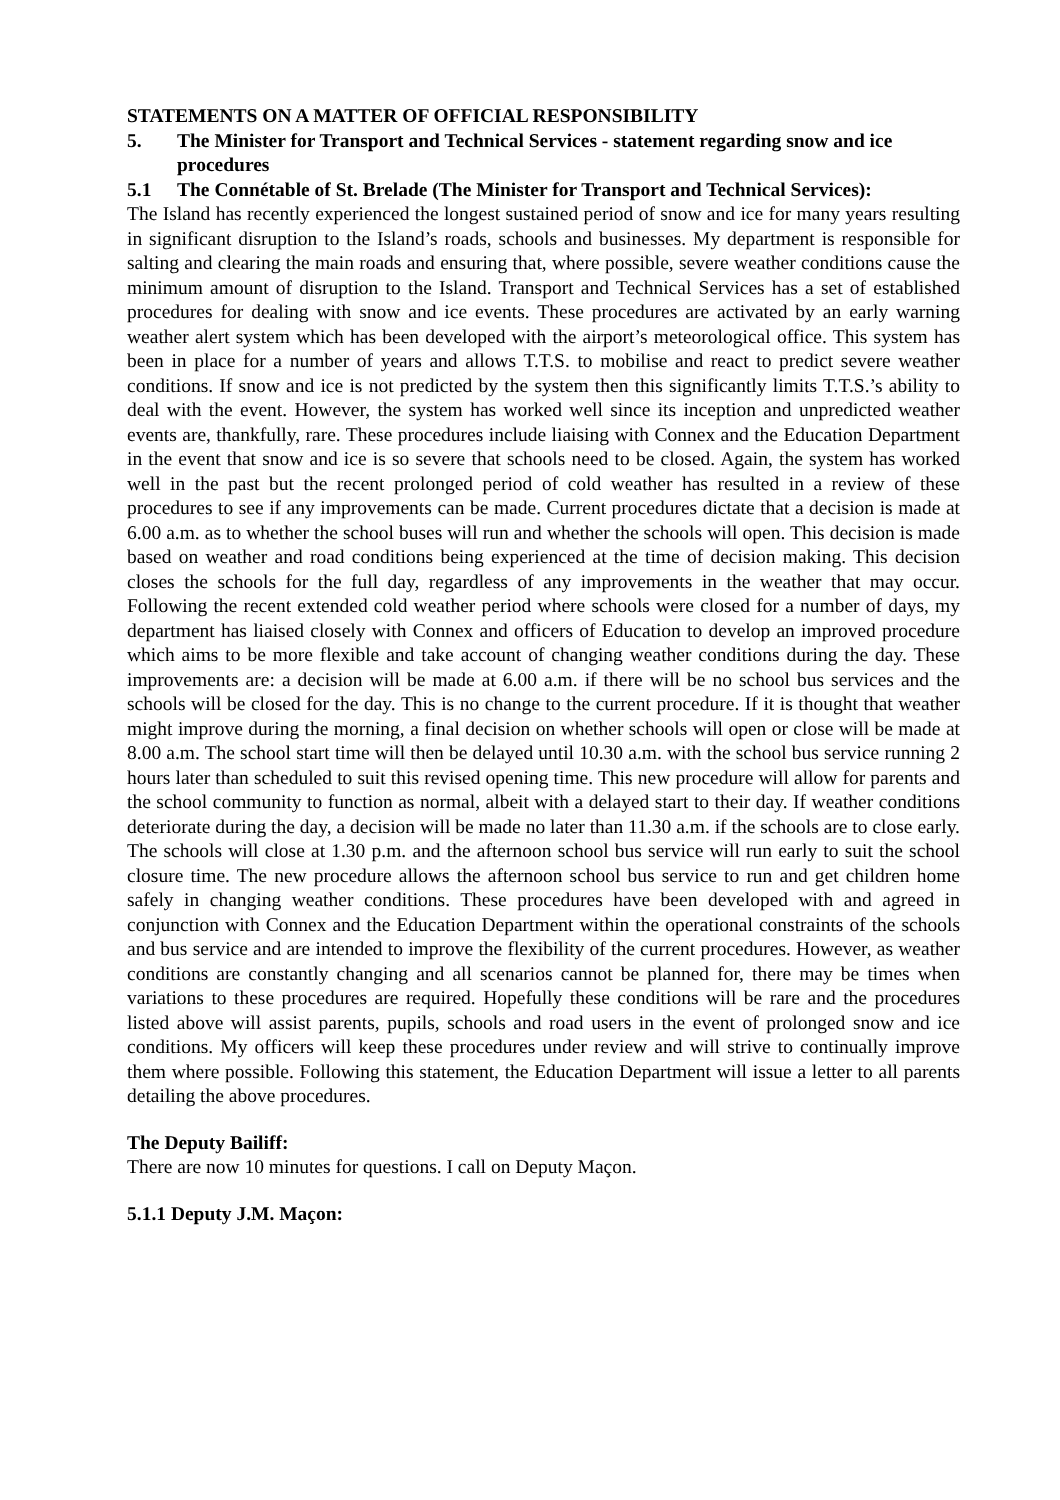STATEMENTS ON A MATTER OF OFFICIAL RESPONSIBILITY
5. The Minister for Transport and Technical Services - statement regarding snow and ice procedures
5.1 The Connétable of St. Brelade (The Minister for Transport and Technical Services):
The Island has recently experienced the longest sustained period of snow and ice for many years resulting in significant disruption to the Island’s roads, schools and businesses. My department is responsible for salting and clearing the main roads and ensuring that, where possible, severe weather conditions cause the minimum amount of disruption to the Island. Transport and Technical Services has a set of established procedures for dealing with snow and ice events. These procedures are activated by an early warning weather alert system which has been developed with the airport’s meteorological office. This system has been in place for a number of years and allows T.T.S. to mobilise and react to predict severe weather conditions. If snow and ice is not predicted by the system then this significantly limits T.T.S.’s ability to deal with the event. However, the system has worked well since its inception and unpredicted weather events are, thankfully, rare. These procedures include liaising with Connex and the Education Department in the event that snow and ice is so severe that schools need to be closed. Again, the system has worked well in the past but the recent prolonged period of cold weather has resulted in a review of these procedures to see if any improvements can be made. Current procedures dictate that a decision is made at 6.00 a.m. as to whether the school buses will run and whether the schools will open. This decision is made based on weather and road conditions being experienced at the time of decision making. This decision closes the schools for the full day, regardless of any improvements in the weather that may occur. Following the recent extended cold weather period where schools were closed for a number of days, my department has liaised closely with Connex and officers of Education to develop an improved procedure which aims to be more flexible and take account of changing weather conditions during the day. These improvements are: a decision will be made at 6.00 a.m. if there will be no school bus services and the schools will be closed for the day. This is no change to the current procedure. If it is thought that weather might improve during the morning, a final decision on whether schools will open or close will be made at 8.00 a.m. The school start time will then be delayed until 10.30 a.m. with the school bus service running 2 hours later than scheduled to suit this revised opening time. This new procedure will allow for parents and the school community to function as normal, albeit with a delayed start to their day. If weather conditions deteriorate during the day, a decision will be made no later than 11.30 a.m. if the schools are to close early. The schools will close at 1.30 p.m. and the afternoon school bus service will run early to suit the school closure time. The new procedure allows the afternoon school bus service to run and get children home safely in changing weather conditions. These procedures have been developed with and agreed in conjunction with Connex and the Education Department within the operational constraints of the schools and bus service and are intended to improve the flexibility of the current procedures. However, as weather conditions are constantly changing and all scenarios cannot be planned for, there may be times when variations to these procedures are required. Hopefully these conditions will be rare and the procedures listed above will assist parents, pupils, schools and road users in the event of prolonged snow and ice conditions. My officers will keep these procedures under review and will strive to continually improve them where possible. Following this statement, the Education Department will issue a letter to all parents detailing the above procedures.
The Deputy Bailiff:
There are now 10 minutes for questions. I call on Deputy Maçon.
5.1.1 Deputy J.M. Maçon: